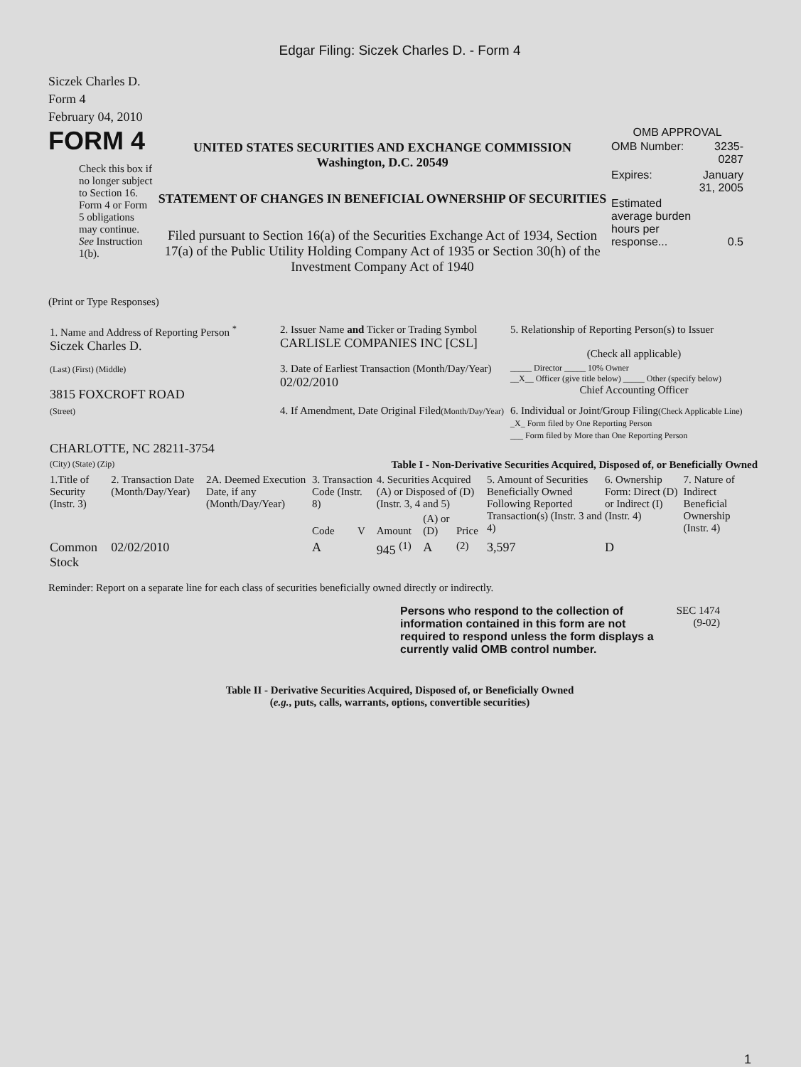Edgar Filing: Siczek Charles D. - Form 4
Siczek Charles D.
Form 4
February 04, 2010
FORM 4
Check this box if no longer subject to Section 16. Form 4 or Form 5 obligations may continue. See Instruction 1(b).
UNITED STATES SECURITIES AND EXCHANGE COMMISSION
Washington, D.C. 20549
STATEMENT OF CHANGES IN BENEFICIAL OWNERSHIP OF SECURITIES
Filed pursuant to Section 16(a) of the Securities Exchange Act of 1934, Section 17(a) of the Public Utility Holding Company Act of 1935 or Section 30(h) of the Investment Company Act of 1940
OMB APPROVAL
| OMB Number: | 3235-0287 |
| Expires: | January 31, 2005 |
| Estimated average burden hours per response... | 0.5 |
(Print or Type Responses)
| 1. Name and Address of Reporting Person <sup>*</sup> Siczek Charles D. | 2. Issuer Name and Ticker or Trading Symbol CARLISLE COMPANIES INC [CSL] | 5. Relationship of Reporting Person(s) to Issuer (Check all applicable) |
| (Last) (First) (Middle) 3815 FOXCROFT ROAD | 3. Date of Earliest Transaction (Month/Day/Year) 02/02/2010 | _____ Director _____ 10% Owner __X__ Officer (give title below) _____ Other (specify below) Chief Accounting Officer |
| (Street) CHARLOTTE, NC 28211-3754 | 4. If Amendment, Date Original Filed (Month/Day/Year) | 6. Individual or Joint/Group Filing (Check Applicable Line) _X_ Form filed by One Reporting Person ___ Form filed by More than One Reporting Person |
| (City) (State) (Zip) | Table I - Non-Derivative Securities Acquired, Disposed of, or Beneficially Owned | |
| 1.Title of Security (Instr. 3) | 2. Transaction Date (Month/Day/Year) | 2A. Deemed Execution Date, if any (Month/Day/Year) | 3. Transaction Code (Instr. 8) | | 4. Securities Acquired (A) or Disposed of (D) (Instr. 3, 4 and 5) | | | 5. Amount of Securities Beneficially Owned Following Reported Transaction(s) (Instr. 3 and 4) | 6. Ownership Form: Direct (D) or Indirect (I) (Instr. 4) | 7. Nature of Indirect Beneficial Ownership (Instr. 4) |
| --- | --- | --- | --- | --- | --- | --- | --- | --- | --- | --- |
| | | | Code | V | Amount | (A) or (D) | Price | | | |
| Common Stock | 02/02/2010 | | A | | 945 <sup>(1)</sup> | A | <sup>(2)</sup> | 3,597 | D | |
Reminder: Report on a separate line for each class of securities beneficially owned directly or indirectly.
Persons who respond to the collection of information contained in this form are not required to respond unless the form displays a currently valid OMB control number.
SEC 1474 (9-02)
Table II - Derivative Securities Acquired, Disposed of, or Beneficially Owned
(e.g., puts, calls, warrants, options, convertible securities)
1